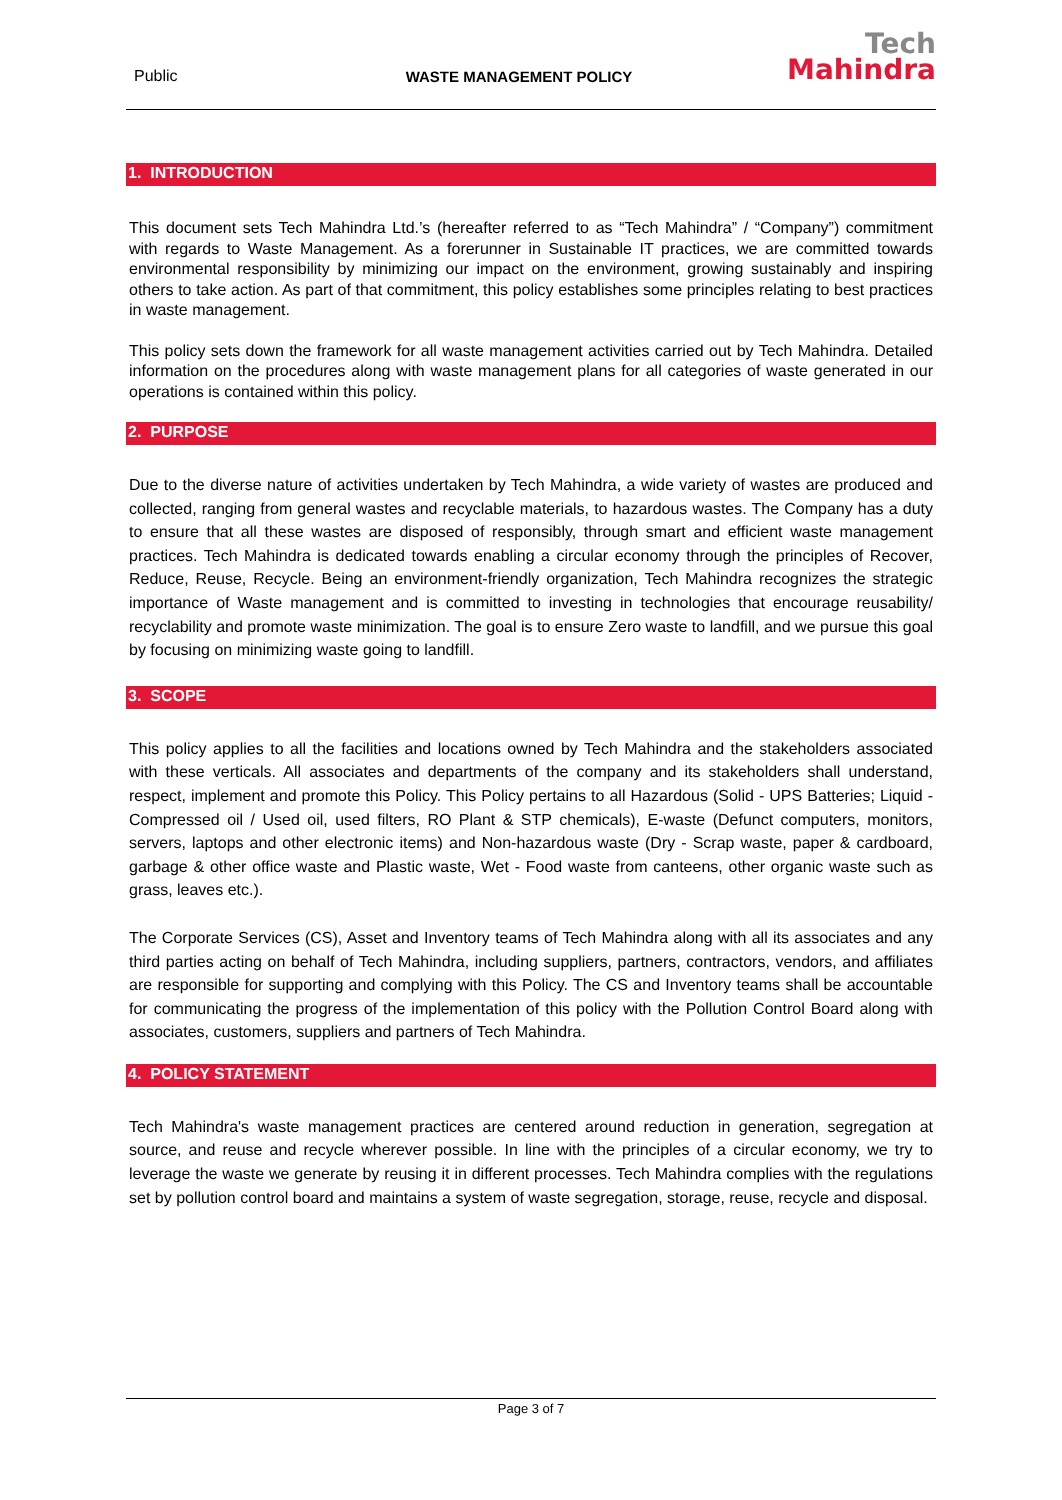Public
WASTE MANAGEMENT POLICY
Tech
Mahindra
1. INTRODUCTION
This document sets Tech Mahindra Ltd.’s (hereafter referred to as “Tech Mahindra” / “Company”) commitment with regards to Waste Management. As a forerunner in Sustainable IT practices, we are committed towards environmental responsibility by minimizing our impact on the environment, growing sustainably and inspiring others to take action. As part of that commitment, this policy establishes some principles relating to best practices in waste management.
This policy sets down the framework for all waste management activities carried out by Tech Mahindra. Detailed information on the procedures along with waste management plans for all categories of waste generated in our operations is contained within this policy.
2. PURPOSE
Due to the diverse nature of activities undertaken by Tech Mahindra, a wide variety of wastes are produced and collected, ranging from general wastes and recyclable materials, to hazardous wastes. The Company has a duty to ensure that all these wastes are disposed of responsibly, through smart and efficient waste management practices. Tech Mahindra is dedicated towards enabling a circular economy through the principles of Recover, Reduce, Reuse, Recycle. Being an environment-friendly organization, Tech Mahindra recognizes the strategic importance of Waste management and is committed to investing in technologies that encourage reusability/ recyclability and promote waste minimization. The goal is to ensure Zero waste to landfill, and we pursue this goal by focusing on minimizing waste going to landfill.
3. SCOPE
This policy applies to all the facilities and locations owned by Tech Mahindra and the stakeholders associated with these verticals. All associates and departments of the company and its stakeholders shall understand, respect, implement and promote this Policy. This Policy pertains to all Hazardous (Solid - UPS Batteries; Liquid - Compressed oil / Used oil, used filters, RO Plant & STP chemicals), E-waste (Defunct computers, monitors, servers, laptops and other electronic items) and Non-hazardous waste (Dry - Scrap waste, paper & cardboard, garbage & other office waste and Plastic waste, Wet - Food waste from canteens, other organic waste such as grass, leaves etc.).
The Corporate Services (CS), Asset and Inventory teams of Tech Mahindra along with all its associates and any third parties acting on behalf of Tech Mahindra, including suppliers, partners, contractors, vendors, and affiliates are responsible for supporting and complying with this Policy. The CS and Inventory teams shall be accountable for communicating the progress of the implementation of this policy with the Pollution Control Board along with associates, customers, suppliers and partners of Tech Mahindra.
4. POLICY STATEMENT
Tech Mahindra's waste management practices are centered around reduction in generation, segregation at source, and reuse and recycle wherever possible. In line with the principles of a circular economy, we try to leverage the waste we generate by reusing it in different processes. Tech Mahindra complies with the regulations set by pollution control board and maintains a system of waste segregation, storage, reuse, recycle and disposal.
Page 3 of 7